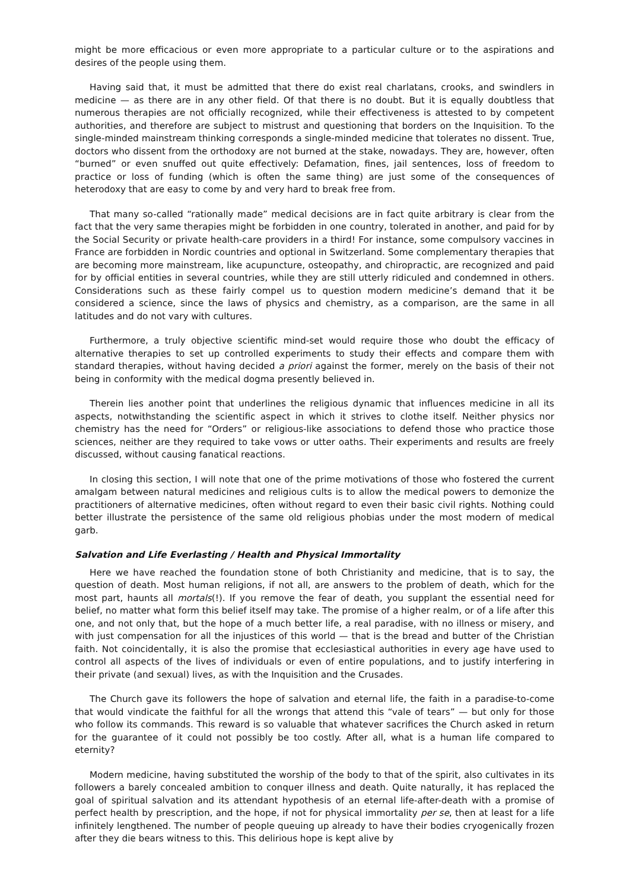might be more efficacious or even more appropriate to a particular culture or to the aspirations and desires of the people using them.
Having said that, it must be admitted that there do exist real charlatans, crooks, and swindlers in medicine — as there are in any other field. Of that there is no doubt. But it is equally doubtless that numerous therapies are not officially recognized, while their effectiveness is attested to by competent authorities, and therefore are subject to mistrust and questioning that borders on the Inquisition. To the single-minded mainstream thinking corresponds a single-minded medicine that tolerates no dissent. True, doctors who dissent from the orthodoxy are not burned at the stake, nowadays. They are, however, often “burned” or even snuffed out quite effectively: Defamation, fines, jail sentences, loss of freedom to practice or loss of funding (which is often the same thing) are just some of the consequences of heterodoxy that are easy to come by and very hard to break free from.
That many so-called “rationally made” medical decisions are in fact quite arbitrary is clear from the fact that the very same therapies might be forbidden in one country, tolerated in another, and paid for by the Social Security or private health-care providers in a third! For instance, some compulsory vaccines in France are forbidden in Nordic countries and optional in Switzerland. Some complementary therapies that are becoming more mainstream, like acupuncture, osteopathy, and chiropractic, are recognized and paid for by official entities in several countries, while they are still utterly ridiculed and condemned in others. Considerations such as these fairly compel us to question modern medicine’s demand that it be considered a science, since the laws of physics and chemistry, as a comparison, are the same in all latitudes and do not vary with cultures.
Furthermore, a truly objective scientific mind-set would require those who doubt the efficacy of alternative therapies to set up controlled experiments to study their effects and compare them with standard therapies, without having decided a priori against the former, merely on the basis of their not being in conformity with the medical dogma presently believed in.
Therein lies another point that underlines the religious dynamic that influences medicine in all its aspects, notwithstanding the scientific aspect in which it strives to clothe itself. Neither physics nor chemistry has the need for “Orders” or religious-like associations to defend those who practice those sciences, neither are they required to take vows or utter oaths. Their experiments and results are freely discussed, without causing fanatical reactions.
In closing this section, I will note that one of the prime motivations of those who fostered the current amalgam between natural medicines and religious cults is to allow the medical powers to demonize the practitioners of alternative medicines, often without regard to even their basic civil rights. Nothing could better illustrate the persistence of the same old religious phobias under the most modern of medical garb.
Salvation and Life Everlasting / Health and Physical Immortality
Here we have reached the foundation stone of both Christianity and medicine, that is to say, the question of death. Most human religions, if not all, are answers to the problem of death, which for the most part, haunts all mortals(!). If you remove the fear of death, you supplant the essential need for belief, no matter what form this belief itself may take. The promise of a higher realm, or of a life after this one, and not only that, but the hope of a much better life, a real paradise, with no illness or misery, and with just compensation for all the injustices of this world — that is the bread and butter of the Christian faith. Not coincidentally, it is also the promise that ecclesiastical authorities in every age have used to control all aspects of the lives of individuals or even of entire populations, and to justify interfering in their private (and sexual) lives, as with the Inquisition and the Crusades.
The Church gave its followers the hope of salvation and eternal life, the faith in a paradise-to-come that would vindicate the faithful for all the wrongs that attend this “vale of tears” — but only for those who follow its commands. This reward is so valuable that whatever sacrifices the Church asked in return for the guarantee of it could not possibly be too costly. After all, what is a human life compared to eternity?
Modern medicine, having substituted the worship of the body to that of the spirit, also cultivates in its followers a barely concealed ambition to conquer illness and death. Quite naturally, it has replaced the goal of spiritual salvation and its attendant hypothesis of an eternal life-after-death with a promise of perfect health by prescription, and the hope, if not for physical immortality per se, then at least for a life infinitely lengthened. The number of people queuing up already to have their bodies cryogenically frozen after they die bears witness to this. This delirious hope is kept alive by